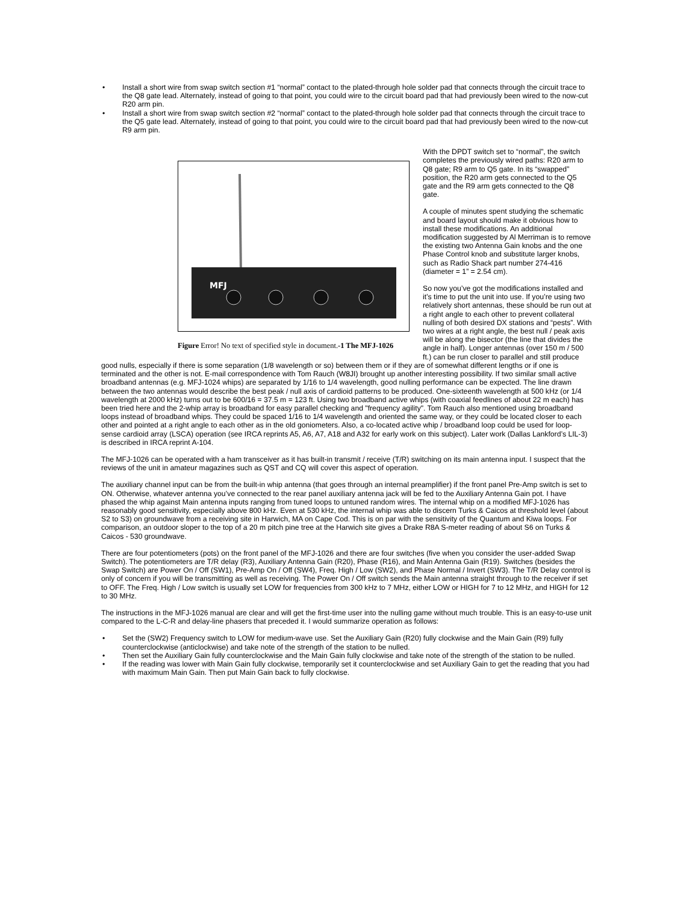• Install a short wire from swap switch section #1 “normal” contact to the plated-through hole solder pad that connects through the circuit trace to the Q8 gate lead. Alternately, instead of going to that point, you could wire to the circuit board pad that had previously been wired to the now-cut R20 arm pin.
• Install a short wire from swap switch section #2 “normal” contact to the plated-through hole solder pad that connects through the circuit trace to the Q5 gate lead. Alternately, instead of going to that point, you could wire to the circuit board pad that had previously been wired to the now-cut R9 arm pin.
MFJ
Figure Error! No text of specified style in document.-1 The MFJ-1026
With the DPDT switch set to “normal”, the switch completes the previously wired paths: R20 arm to Q8 gate; R9 arm to Q5 gate. In its “swapped” position, the R20 arm gets connected to the Q5 gate and the R9 arm gets connected to the Q8 gate.
A couple of minutes spent studying the schematic and board layout should make it obvious how to install these modifications. An additional modification suggested by Al Merriman is to remove the existing two Antenna Gain knobs and the one Phase Control knob and substitute larger knobs, such as Radio Shack part number 274-416 (diameter = 1” = 2.54 cm).
So now you’ve got the modifications installed and it’s time to put the unit into use. If you’re using two relatively short antennas, these should be run out at a right angle to each other to prevent collateral nulling of both desired DX stations and “pests”. With two wires at a right angle, the best null / peak axis will be along the bisector (the line that divides the angle in half). Longer antennas (over 150 m / 500 ft.) can be run closer to parallel and still produce good nulls, especially if there is some separation (1/8 wavelength or so) between them or if they are of somewhat different lengths or if one is terminated and the other is not. E-mail correspondence with Tom Rauch (W8JI) brought up another interesting possibility. If two similar small active broadband antennas (e.g. MFJ-1024 whips) are separated by 1/16 to 1/4 wavelength, good nulling performance can be expected. The line drawn between the two antennas would describe the best peak / null axis of cardioid patterns to be produced. One-sixteenth wavelength at 500 kHz (or 1/4 wavelength at 2000 kHz) turns out to be 600/16 = 37.5 m = 123 ft. Using two broadband active whips (with coaxial feedlines of about 22 m each) has been tried here and the 2-whip array is broadband for easy parallel checking and "frequency agility". Tom Rauch also mentioned using broadband loops instead of broadband whips. They could be spaced 1/16 to 1/4 wavelength and oriented the same way, or they could be located closer to each other and pointed at a right angle to each other as in the old goniometers. Also, a co-located active whip / broadband loop could be used for loop- sense cardioid array (LSCA) operation (see IRCA reprints A5, A6, A7, A18 and A32 for early work on this subject). Later work (Dallas Lankford’s LIL-3) is described in IRCA reprint A-104.
The MFJ-1026 can be operated with a ham transceiver as it has built-in transmit / receive (T/R) switching on its main antenna input. I suspect that the reviews of the unit in amateur magazines such as QST and CQ will cover this aspect of operation.
The auxiliary channel input can be from the built-in whip antenna (that goes through an internal preamplifier) if the front panel Pre-Amp switch is set to ON. Otherwise, whatever antenna you’ve connected to the rear panel auxiliary antenna jack will be fed to the Auxiliary Antenna Gain pot. I have phased the whip against Main antenna inputs ranging from tuned loops to untuned random wires. The internal whip on a modified MFJ-1026 has reasonably good sensitivity, especially above 800 kHz. Even at 530 kHz, the internal whip was able to discern Turks & Caicos at threshold level (about S2 to S3) on groundwave from a receiving site in Harwich, MA on Cape Cod. This is on par with the sensitivity of the Quantum and Kiwa loops. For comparison, an outdoor sloper to the top of a 20 m pitch pine tree at the Harwich site gives a Drake R8A S-meter reading of about S6 on Turks & Caicos - 530 groundwave.
There are four potentiometers (pots) on the front panel of the MFJ-1026 and there are four switches (five when you consider the user-added Swap Switch). The potentiometers are T/R delay (R3), Auxiliary Antenna Gain (R20), Phase (R16), and Main Antenna Gain (R19). Switches (besides the Swap Switch) are Power On / Off (SW1), Pre-Amp On / Off (SW4), Freq. High / Low (SW2), and Phase Normal / Invert (SW3). The T/R Delay control is only of concern if you will be transmitting as well as receiving. The Power On / Off switch sends the Main antenna straight through to the receiver if set to OFF. The Freq. High / Low switch is usually set LOW for frequencies from 300 kHz to 7 MHz, either LOW or HIGH for 7 to 12 MHz, and HIGH for 12 to 30 MHz.
The instructions in the MFJ-1026 manual are clear and will get the first-time user into the nulling game without much trouble. This is an easy-to-use unit compared to the L-C-R and delay-line phasers that preceded it. I would summarize operation as follows:
• Set the (SW2) Frequency switch to LOW for medium-wave use. Set the Auxiliary Gain (R20) fully clockwise and the Main Gain (R9) fully counterclockwise (anticlockwise) and take note of the strength of the station to be nulled.
• Then set the Auxiliary Gain fully counterclockwise and the Main Gain fully clockwise and take note of the strength of the station to be nulled.
• If the reading was lower with Main Gain fully clockwise, temporarily set it counterclockwise and set Auxiliary Gain to get the reading that you had with maximum Main Gain. Then put Main Gain back to fully clockwise.